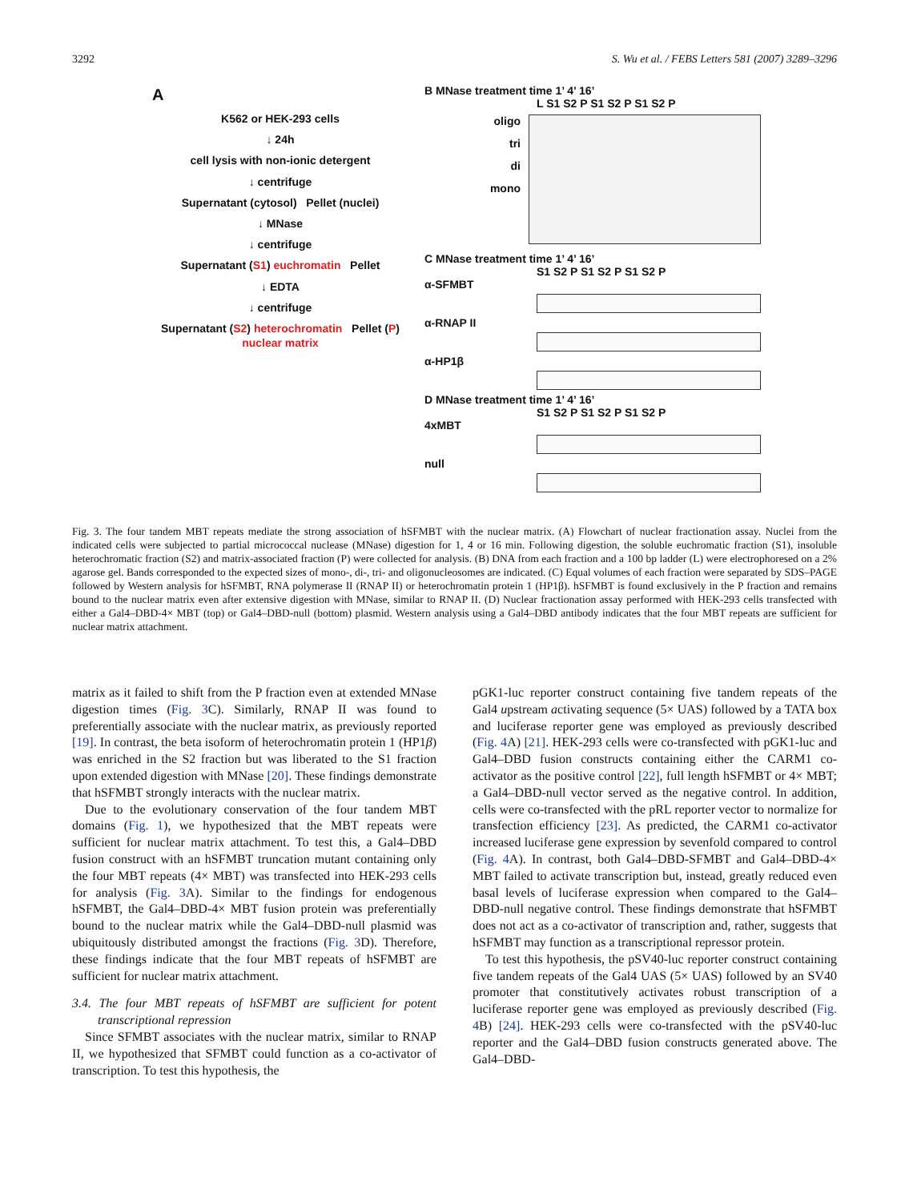3292 S. Wu et al. / FEBS Letters 581 (2007) 3289–3296
A
K562 or HEK-293 cells
↓ 24h
cell lysis with non-ionic detergent
↓ centrifuge
Supernatant (cytosol) Pellet (nuclei)
↓ MNase
↓ centrifuge
Supernatant (S1) euchromatin Pellet
↓ EDTA
↓ centrifuge
Supernatant (S2) heterochromatin Pellet (P) nuclear matrix
B MNase treatment time 1’ 4’ 16’
L S1 S2 P S1 S2 P S1 S2 P
oligo
tri
di
mono
C MNase treatment time 1’ 4’ 16’
S1 S2 P S1 S2 P S1 S2 P
α-SFMBT
α-RNAP II
α-HP1β
D MNase treatment time 1’ 4’ 16’
S1 S2 P S1 S2 P S1 S2 P
4xMBT
null
Fig. 3. The four tandem MBT repeats mediate the strong association of hSFMBT with the nuclear matrix. (A) Flowchart of nuclear fractionation assay. Nuclei from the indicated cells were subjected to partial micrococcal nuclease (MNase) digestion for 1, 4 or 16 min. Following digestion, the soluble euchromatic fraction (S1), insoluble heterochromatic fraction (S2) and matrix-associated fraction (P) were collected for analysis. (B) DNA from each fraction and a 100 bp ladder (L) were electrophoresed on a 2% agarose gel. Bands corresponded to the expected sizes of mono-, di-, tri- and oligonucleosomes are indicated. (C) Equal volumes of each fraction were separated by SDS–PAGE followed by Western analysis for hSFMBT, RNA polymerase II (RNAP II) or heterochromatin protein 1 (HP1β). hSFMBT is found exclusively in the P fraction and remains bound to the nuclear matrix even after extensive digestion with MNase, similar to RNAP II. (D) Nuclear fractionation assay performed with HEK-293 cells transfected with either a Gal4–DBD-4× MBT (top) or Gal4–DBD-null (bottom) plasmid. Western analysis using a Gal4–DBD antibody indicates that the four MBT repeats are sufficient for nuclear matrix attachment.
matrix as it failed to shift from the P fraction even at extended MNase digestion times (Fig. 3 C). Similarly, RNAP II was found to preferentially associate with the nuclear matrix, as previously reported [19]. In contrast, the beta isoform of heterochromatin protein 1 (HP1β) was enriched in the S2 fraction but was liberated to the S1 fraction upon extended digestion with MNase [20]. These findings demonstrate that hSFMBT strongly interacts with the nuclear matrix.
Due to the evolutionary conservation of the four tandem MBT domains (Fig. 1), we hypothesized that the MBT repeats were sufficient for nuclear matrix attachment. To test this, a Gal4–DBD fusion construct with an hSFMBT truncation mutant containing only the four MBT repeats (4× MBT) was transfected into HEK-293 cells for analysis (Fig. 3 A). Similar to the findings for endogenous hSFMBT, the Gal4–DBD-4× MBT fusion protein was preferentially bound to the nuclear matrix while the Gal4–DBD-null plasmid was ubiquitously distributed amongst the fractions (Fig. 3 D). Therefore, these findings indicate that the four MBT repeats of hSFMBT are sufficient for nuclear matrix attachment.
3.4. The four MBT repeats of hSFMBT are sufficient for potent transcriptional repression
Since SFMBT associates with the nuclear matrix, similar to RNAP II, we hypothesized that SFMBT could function as a co-activator of transcription. To test this hypothesis, the
pGK1-luc reporter construct containing five tandem repeats of the Gal4 upstream activating sequence (5× UAS) followed by a TATA box and luciferase reporter gene was employed as previously described (Fig. 4 A) [21]. HEK-293 cells were co-transfected with pGK1-luc and Gal4–DBD fusion constructs containing either the CARM1 co-activator as the positive control [22], full length hSFMBT or 4× MBT; a Gal4–DBD-null vector served as the negative control. In addition, cells were co-transfected with the pRL reporter vector to normalize for transfection efficiency [23]. As predicted, the CARM1 co-activator increased luciferase gene expression by sevenfold compared to control (Fig. 4 A). In contrast, both Gal4–DBD-SFMBT and Gal4–DBD-4× MBT failed to activate transcription but, instead, greatly reduced even basal levels of luciferase expression when compared to the Gal4–DBD-null negative control. These findings demonstrate that hSFMBT does not act as a co-activator of transcription and, rather, suggests that hSFMBT may function as a transcriptional repressor protein.
To test this hypothesis, the pSV40-luc reporter construct containing five tandem repeats of the Gal4 UAS (5× UAS) followed by an SV40 promoter that constitutively activates robust transcription of a luciferase reporter gene was employed as previously described (Fig. 4 B) [24]. HEK-293 cells were co-transfected with the pSV40-luc reporter and the Gal4–DBD fusion constructs generated above. The Gal4–DBD-